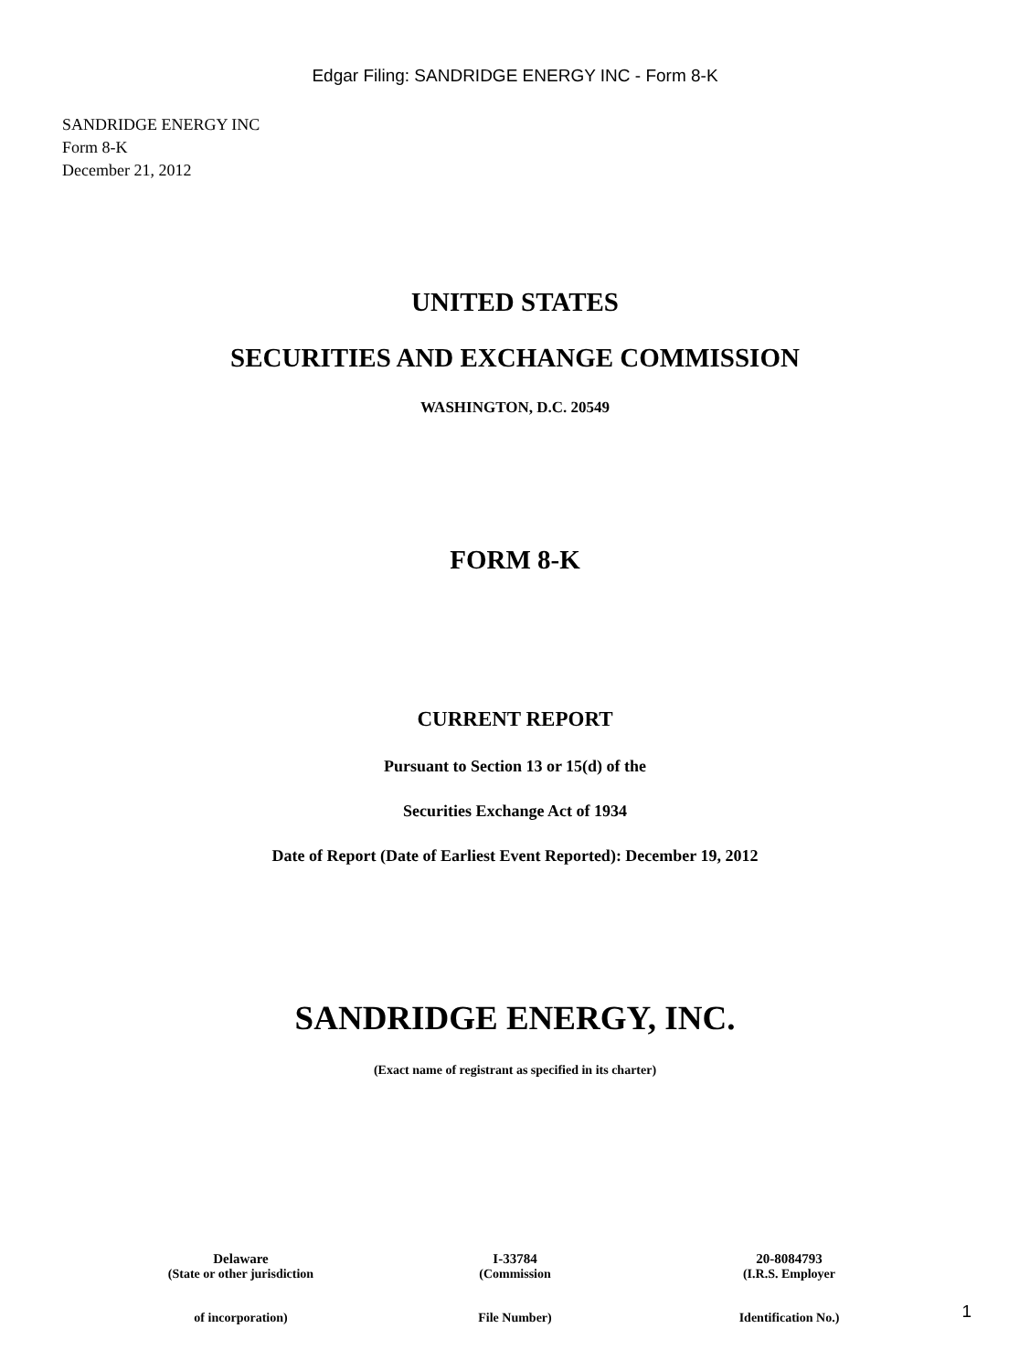Edgar Filing: SANDRIDGE ENERGY INC - Form 8-K
SANDRIDGE ENERGY INC
Form 8-K
December 21, 2012
UNITED STATES
SECURITIES AND EXCHANGE COMMISSION
WASHINGTON, D.C. 20549
FORM 8-K
CURRENT REPORT
Pursuant to Section 13 or 15(d) of the
Securities Exchange Act of 1934
Date of Report (Date of Earliest Event Reported): December 19, 2012
SANDRIDGE ENERGY, INC.
(Exact name of registrant as specified in its charter)
| Delaware | I-33784 | 20-8084793 |
| (State or other jurisdiction | (Commission | (I.R.S. Employer |
| of incorporation) | File Number) | Identification No.) |
1